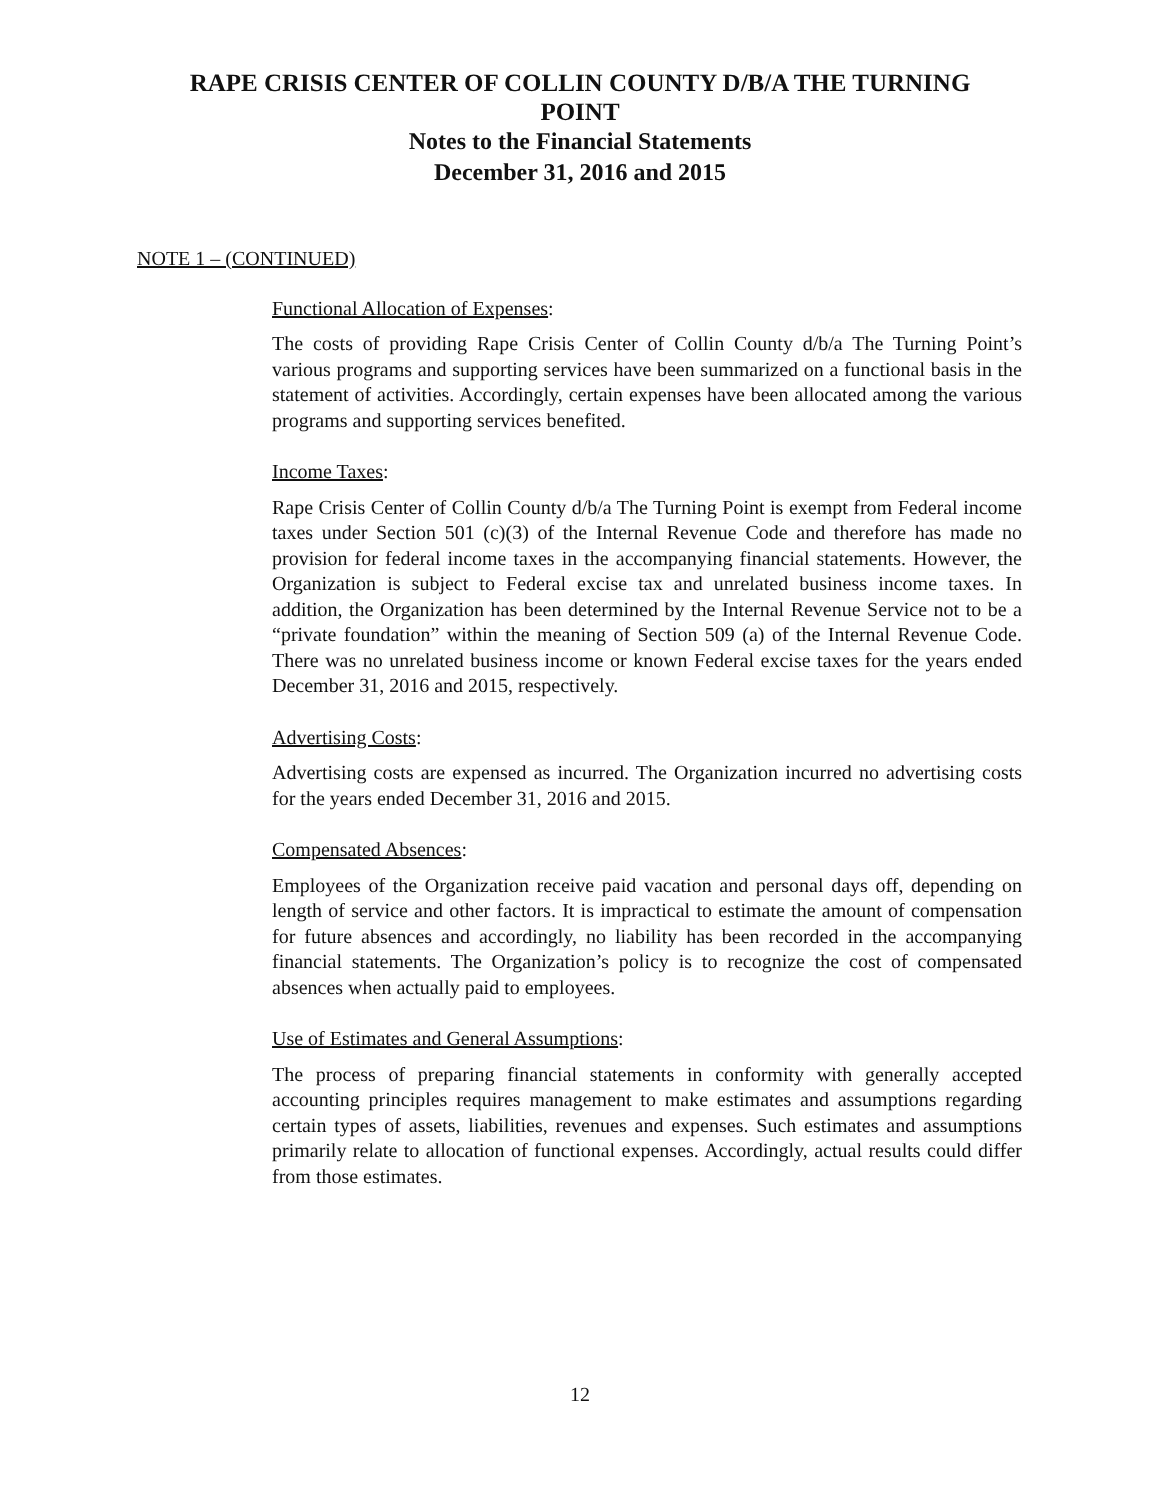RAPE CRISIS CENTER OF COLLIN COUNTY D/B/A THE TURNING
POINT
Notes to the Financial Statements
December 31, 2016 and 2015
NOTE 1 – (CONTINUED)
Functional Allocation of Expenses:
The costs of providing Rape Crisis Center of Collin County d/b/a The Turning Point’s various programs and supporting services have been summarized on a functional basis in the statement of activities. Accordingly, certain expenses have been allocated among the various programs and supporting services benefited.
Income Taxes:
Rape Crisis Center of Collin County d/b/a The Turning Point is exempt from Federal income taxes under Section 501 (c)(3) of the Internal Revenue Code and therefore has made no provision for federal income taxes in the accompanying financial statements. However, the Organization is subject to Federal excise tax and unrelated business income taxes. In addition, the Organization has been determined by the Internal Revenue Service not to be a “private foundation” within the meaning of Section 509 (a) of the Internal Revenue Code. There was no unrelated business income or known Federal excise taxes for the years ended December 31, 2016 and 2015, respectively.
Advertising Costs:
Advertising costs are expensed as incurred. The Organization incurred no advertising costs for the years ended December 31, 2016 and 2015.
Compensated Absences:
Employees of the Organization receive paid vacation and personal days off, depending on length of service and other factors. It is impractical to estimate the amount of compensation for future absences and accordingly, no liability has been recorded in the accompanying financial statements. The Organization’s policy is to recognize the cost of compensated absences when actually paid to employees.
Use of Estimates and General Assumptions:
The process of preparing financial statements in conformity with generally accepted accounting principles requires management to make estimates and assumptions regarding certain types of assets, liabilities, revenues and expenses. Such estimates and assumptions primarily relate to allocation of functional expenses. Accordingly, actual results could differ from those estimates.
12